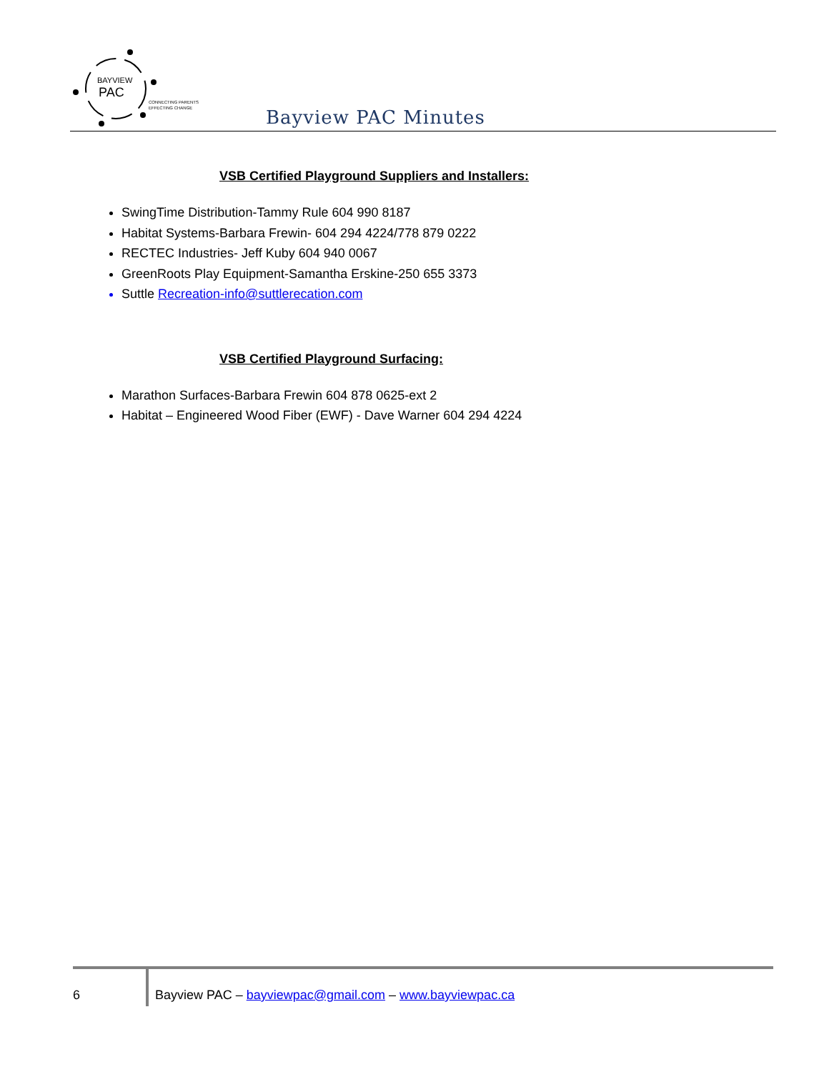BAYVIEW
PAC
CONNECTING PARENTS
EFFECTING CHANGE
Bayview PAC Minutes
VSB Certified Playground Suppliers and Installers:
SwingTime Distribution-Tammy Rule 604 990 8187
Habitat Systems-Barbara Frewin- 604 294 4224/778 879 0222
RECTEC Industries- Jeff Kuby 604 940 0067
GreenRoots Play Equipment-Samantha Erskine-250 655 3373
Suttle Recreation-info@suttlerecation.com
VSB Certified Playground Surfacing:
Marathon Surfaces-Barbara Frewin 604 878 0625-ext 2
Habitat – Engineered Wood Fiber (EWF) - Dave Warner 604 294 4224
6
Bayview PAC – bayviewpac@gmail.com – www.bayviewpac.ca